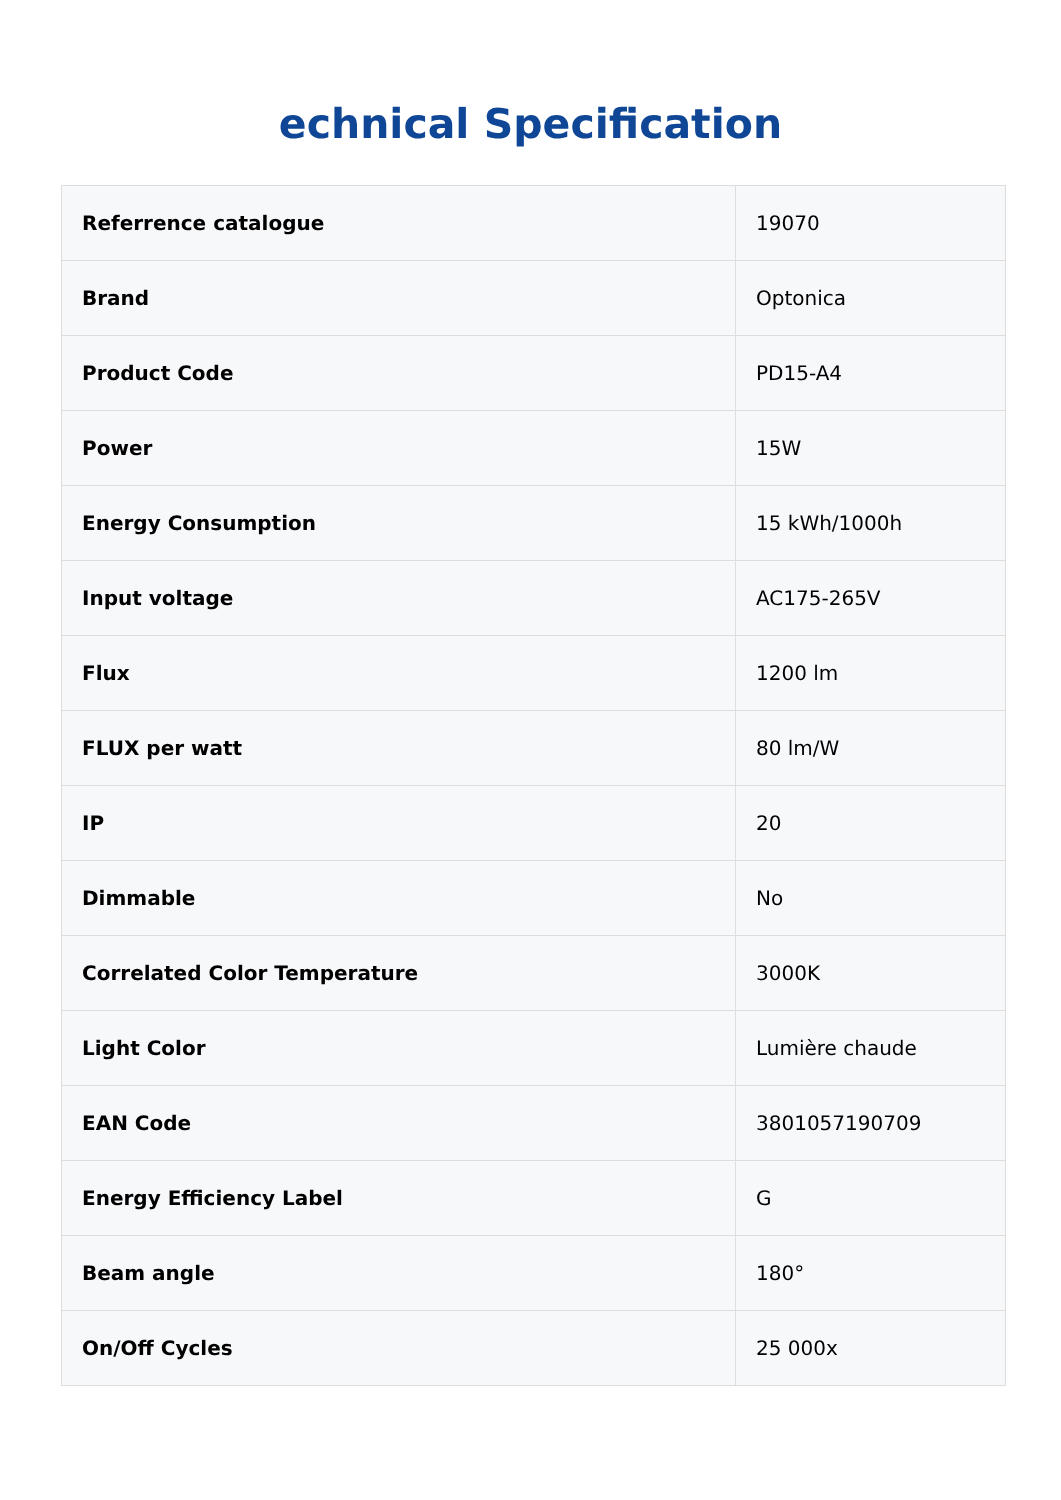echnical Specification
| Referrence catalogue | 19070 |
| Brand | Optonica |
| Product Code | PD15-A4 |
| Power | 15W |
| Energy Consumption | 15 kWh/1000h |
| Input voltage | AC175-265V |
| Flux | 1200 lm |
| FLUX per watt | 80 lm/W |
| IP | 20 |
| Dimmable | No |
| Correlated Color Temperature | 3000K |
| Light Color | Lumière chaude |
| EAN Code | 3801057190709 |
| Energy Efficiency Label | G |
| Beam angle | 180° |
| On/Off Cycles | 25 000x |